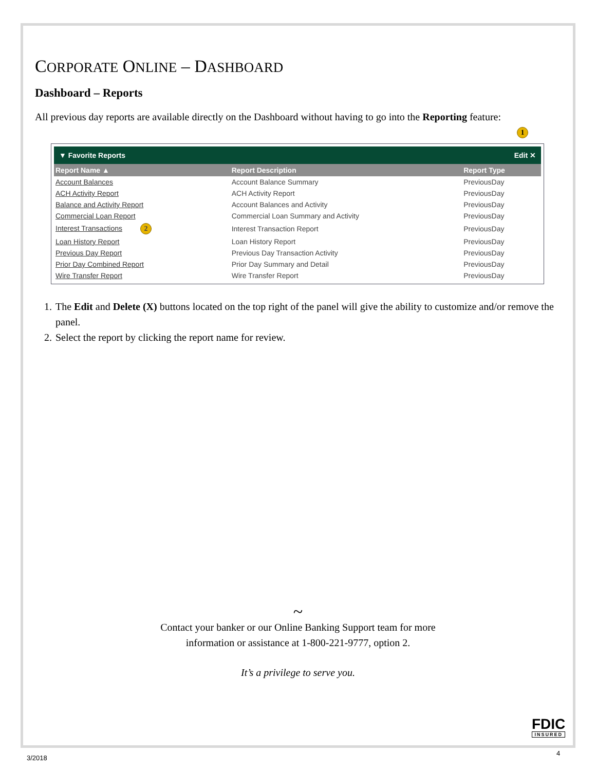CORPORATE ONLINE – DASHBOARD
Dashboard – Reports
All previous day reports are available directly on the Dashboard without having to go into the Reporting feature:
1
▼ Favorite Reports Edit ✕
| Report Name ▲ | Report Description | Report Type |
| --- | --- | --- |
| Account Balances | Account Balance Summary | PreviousDay |
| ACH Activity Report | ACH Activity Report | PreviousDay |
| Balance and Activity Report | Account Balances and Activity | PreviousDay |
| Commercial Loan Report | Commercial Loan Summary and Activity | PreviousDay |
| Interest Transactions 2 | Interest Transaction Report | PreviousDay |
| Loan History Report | Loan History Report | PreviousDay |
| Previous Day Report | Previous Day Transaction Activity | PreviousDay |
| Prior Day Combined Report | Prior Day Summary and Detail | PreviousDay |
| Wire Transfer Report | Wire Transfer Report | PreviousDay |
1. The Edit and Delete (X) buttons located on the top right of the panel will give the ability to customize and/or remove the panel.
2. Select the report by clicking the report name for review.
~
Contact your banker or our Online Banking Support team for more
information or assistance at 1-800-221-9777, option 2.
It’s a privilege to serve you.
FDIC
INSURED
3/2018
4